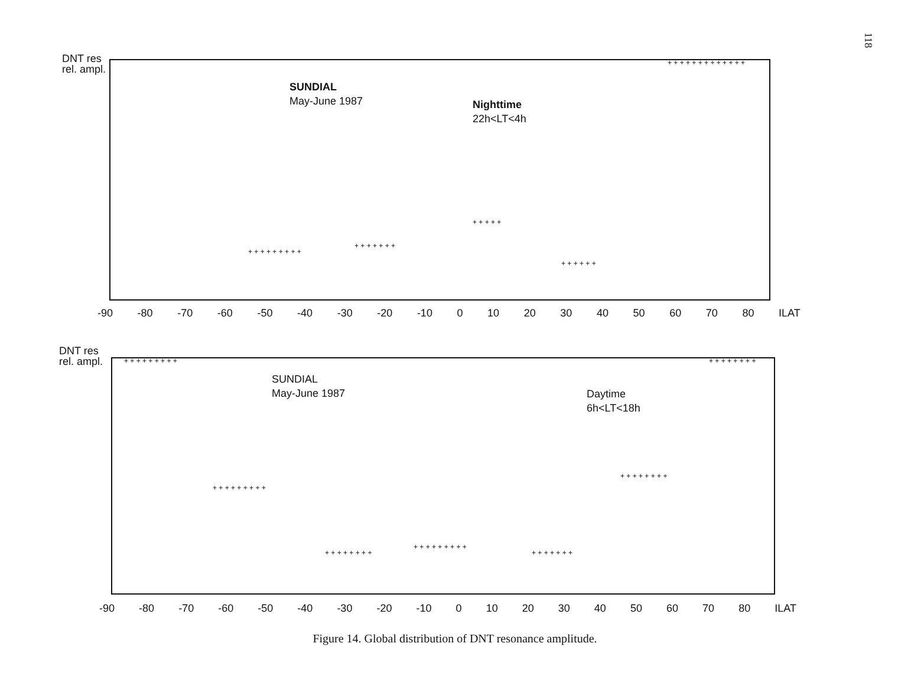118
DNT res
rel. ampl.
SUNDIAL
May-June 1987
Nighttime
22h<LT<4h
-90 -80 -70 -60 -50 -40 -30 -20 -10 0 10 20 30 40 50 60 70 80 ILAT
+ + + + + + + + +
+ + + + + + +
+ + + + +
+ + + + + +
+ + + + + + + + + + + + +
+ + + + + + + + + + + +
DNT res
rel. ampl.
SUNDIAL
May-June 1987
Daytime
6h<LT<18h
-90 -80 -70 -60 -50 -40 -30 -20 -10 0 10 20 30 40 50 60 70 80 ILAT
+ + + + + + + + +
+ + + + + + + + +
+ + + + + + + +
+ + + + + + + + +
+ + + + + + +
+ + + + + + + +
+ + + + + + + +
Figure 14. Global distribution of DNT resonance amplitude.